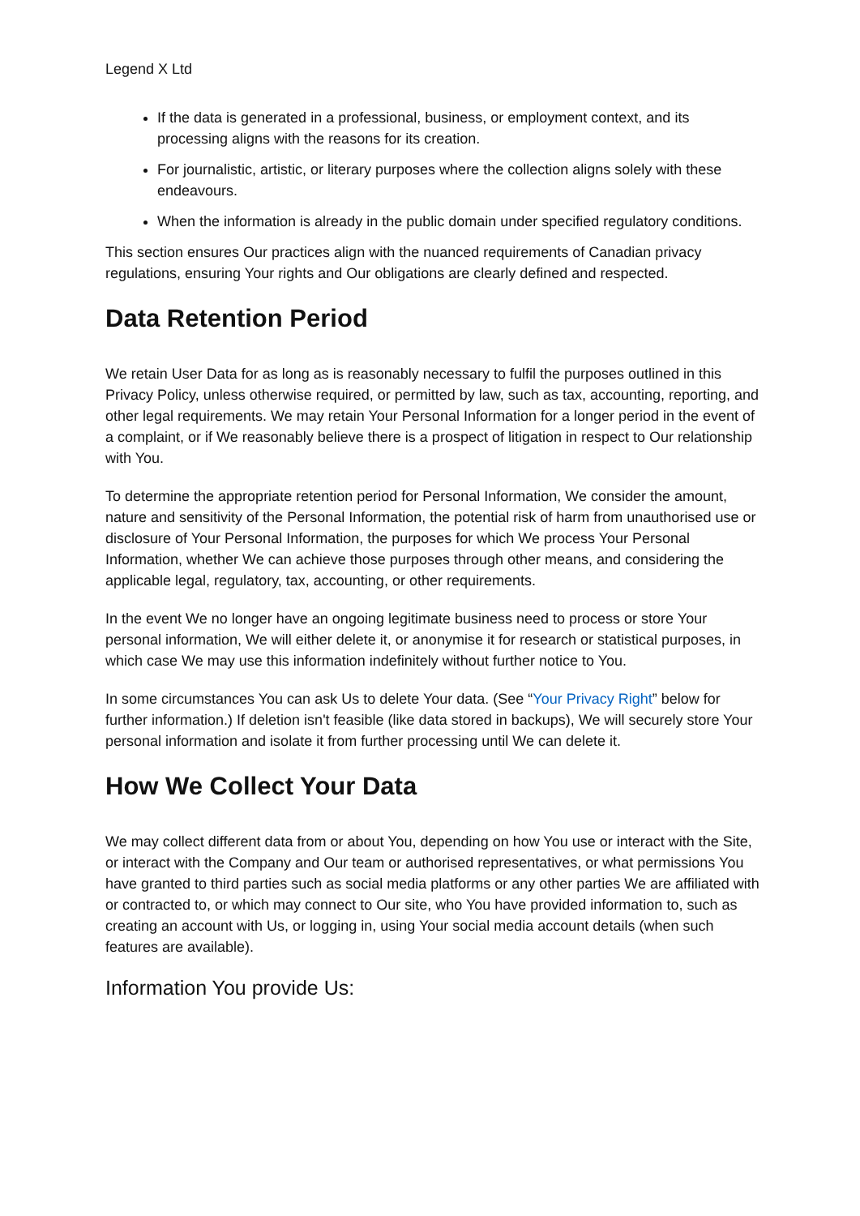Legend X Ltd
If the data is generated in a professional, business, or employment context, and its processing aligns with the reasons for its creation.
For journalistic, artistic, or literary purposes where the collection aligns solely with these endeavours.
When the information is already in the public domain under specified regulatory conditions.
This section ensures Our practices align with the nuanced requirements of Canadian privacy regulations, ensuring Your rights and Our obligations are clearly defined and respected.
Data Retention Period
We retain User Data for as long as is reasonably necessary to fulfil the purposes outlined in this Privacy Policy, unless otherwise required, or permitted by law, such as tax, accounting, reporting, and other legal requirements. We may retain Your Personal Information for a longer period in the event of a complaint, or if We reasonably believe there is a prospect of litigation in respect to Our relationship with You.
To determine the appropriate retention period for Personal Information, We consider the amount, nature and sensitivity of the Personal Information, the potential risk of harm from unauthorised use or disclosure of Your Personal Information, the purposes for which We process Your Personal Information, whether We can achieve those purposes through other means, and considering the applicable legal, regulatory, tax, accounting, or other requirements.
In the event We no longer have an ongoing legitimate business need to process or store Your personal information, We will either delete it, or anonymise it for research or statistical purposes, in which case We may use this information indefinitely without further notice to You.
In some circumstances You can ask Us to delete Your data. (See “Your Privacy Right” below for further information.) If deletion isn't feasible (like data stored in backups), We will securely store Your personal information and isolate it from further processing until We can delete it.
How We Collect Your Data
We may collect different data from or about You, depending on how You use or interact with the Site, or interact with the Company and Our team or authorised representatives, or what permissions You have granted to third parties such as social media platforms or any other parties We are affiliated with or contracted to, or which may connect to Our site, who You have provided information to, such as creating an account with Us, or logging in, using Your social media account details (when such features are available).
Information You provide Us: